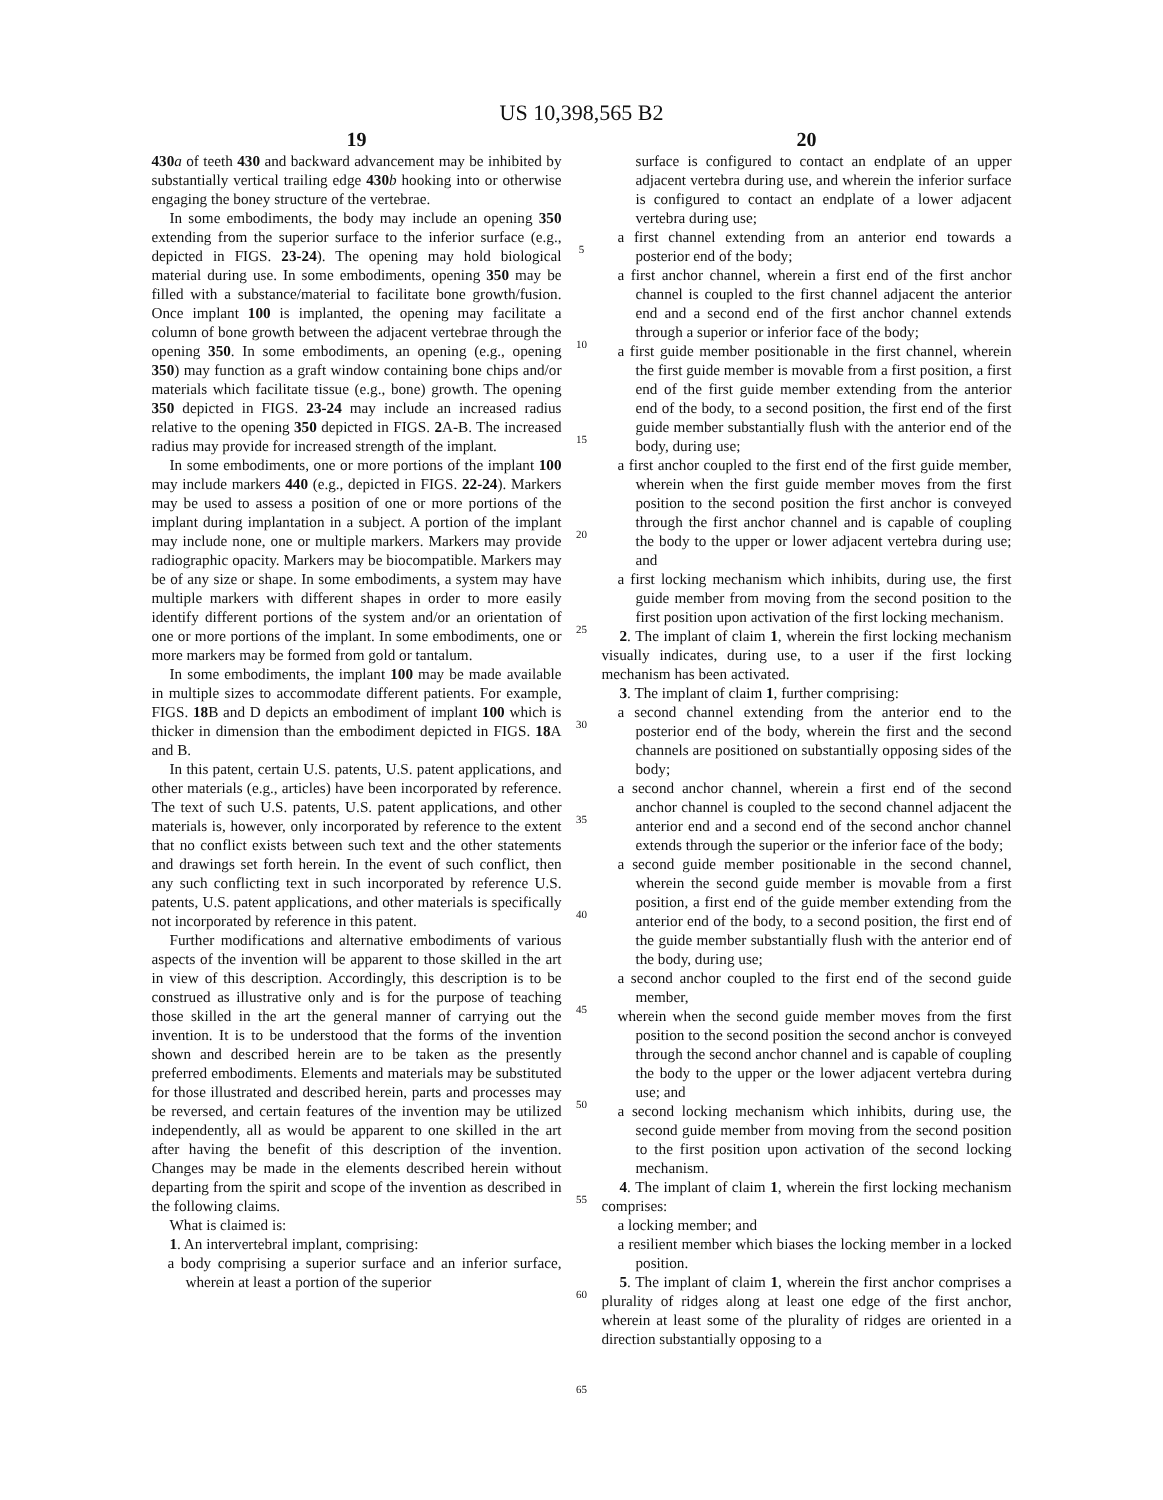US 10,398,565 B2
19
430 a of teeth 430 and backward advancement may be inhibited by substantially vertical trailing edge 430 b hooking into or otherwise engaging the boney structure of the vertebrae.
In some embodiments, the body may include an opening 350 extending from the superior surface to the inferior surface (e.g., depicted in FIGS. 23-24). The opening may hold biological material during use. In some embodiments, opening 350 may be filled with a substance/material to facilitate bone growth/fusion. Once implant 100 is implanted, the opening may facilitate a column of bone growth between the adjacent vertebrae through the opening 350. In some embodiments, an opening (e.g., opening 350) may function as a graft window containing bone chips and/or materials which facilitate tissue (e.g., bone) growth. The opening 350 depicted in FIGS. 23-24 may include an increased radius relative to the opening 350 depicted in FIGS. 2 A-B. The increased radius may provide for increased strength of the implant.
In some embodiments, one or more portions of the implant 100 may include markers 440 (e.g., depicted in FIGS. 22-24). Markers may be used to assess a position of one or more portions of the implant during implantation in a subject. A portion of the implant may include none, one or multiple markers. Markers may provide radiographic opacity. Markers may be biocompatible. Markers may be of any size or shape. In some embodiments, a system may have multiple markers with different shapes in order to more easily identify different portions of the system and/or an orientation of one or more portions of the implant. In some embodiments, one or more markers may be formed from gold or tantalum.
In some embodiments, the implant 100 may be made available in multiple sizes to accommodate different patients. For example, FIGS. 18 B and D depicts an embodiment of implant 100 which is thicker in dimension than the embodiment depicted in FIGS. 18 A and B.
In this patent, certain U.S. patents, U.S. patent applications, and other materials (e.g., articles) have been incorporated by reference. The text of such U.S. patents, U.S. patent applications, and other materials is, however, only incorporated by reference to the extent that no conflict exists between such text and the other statements and drawings set forth herein. In the event of such conflict, then any such conflicting text in such incorporated by reference U.S. patents, U.S. patent applications, and other materials is specifically not incorporated by reference in this patent.
Further modifications and alternative embodiments of various aspects of the invention will be apparent to those skilled in the art in view of this description. Accordingly, this description is to be construed as illustrative only and is for the purpose of teaching those skilled in the art the general manner of carrying out the invention. It is to be understood that the forms of the invention shown and described herein are to be taken as the presently preferred embodiments. Elements and materials may be substituted for those illustrated and described herein, parts and processes may be reversed, and certain features of the invention may be utilized independently, all as would be apparent to one skilled in the art after having the benefit of this description of the invention. Changes may be made in the elements described herein without departing from the spirit and scope of the invention as described in the following claims.
What is claimed is:
1. An intervertebral implant, comprising:
a body comprising a superior surface and an inferior surface, wherein at least a portion of the superior
5
10
15
20
25
30
35
40
45
50
55
60
65
20
surface is configured to contact an endplate of an upper adjacent vertebra during use, and wherein the inferior surface is configured to contact an endplate of a lower adjacent vertebra during use;
a first channel extending from an anterior end towards a posterior end of the body;
a first anchor channel, wherein a first end of the first anchor channel is coupled to the first channel adjacent the anterior end and a second end of the first anchor channel extends through a superior or inferior face of the body;
a first guide member positionable in the first channel, wherein the first guide member is movable from a first position, a first end of the first guide member extending from the anterior end of the body, to a second position, the first end of the first guide member substantially flush with the anterior end of the body, during use;
a first anchor coupled to the first end of the first guide member, wherein when the first guide member moves from the first position to the second position the first anchor is conveyed through the first anchor channel and is capable of coupling the body to the upper or lower adjacent vertebra during use; and
a first locking mechanism which inhibits, during use, the first guide member from moving from the second position to the first position upon activation of the first locking mechanism.
2. The implant of claim 1, wherein the first locking mechanism visually indicates, during use, to a user if the first locking mechanism has been activated.
3. The implant of claim 1, further comprising:
a second channel extending from the anterior end to the posterior end of the body, wherein the first and the second channels are positioned on substantially opposing sides of the body;
a second anchor channel, wherein a first end of the second anchor channel is coupled to the second channel adjacent the anterior end and a second end of the second anchor channel extends through the superior or the inferior face of the body;
a second guide member positionable in the second channel, wherein the second guide member is movable from a first position, a first end of the guide member extending from the anterior end of the body, to a second position, the first end of the guide member substantially flush with the anterior end of the body, during use;
a second anchor coupled to the first end of the second guide member,
wherein when the second guide member moves from the first position to the second position the second anchor is conveyed through the second anchor channel and is capable of coupling the body to the upper or the lower adjacent vertebra during use; and
a second locking mechanism which inhibits, during use, the second guide member from moving from the second position to the first position upon activation of the second locking mechanism.
4. The implant of claim 1, wherein the first locking mechanism comprises:
a locking member; and
a resilient member which biases the locking member in a locked position.
5. The implant of claim 1, wherein the first anchor comprises a plurality of ridges along at least one edge of the first anchor, wherein at least some of the plurality of ridges are oriented in a direction substantially opposing to a